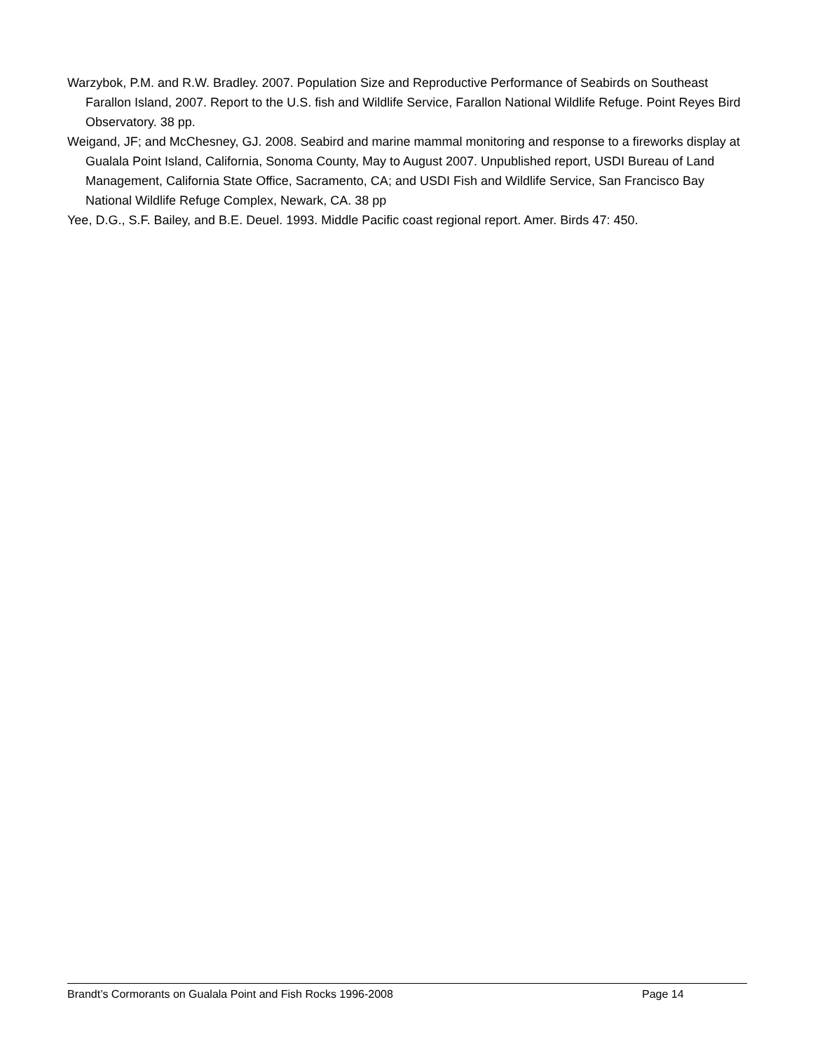Warzybok, P.M. and R.W. Bradley. 2007. Population Size and Reproductive Performance of Seabirds on Southeast Farallon Island, 2007. Report to the U.S. fish and Wildlife Service, Farallon National Wildlife Refuge. Point Reyes Bird Observatory. 38 pp.
Weigand, JF; and McChesney, GJ. 2008. Seabird and marine mammal monitoring and response to a fireworks display at Gualala Point Island, California, Sonoma County, May to August 2007. Unpublished report, USDI Bureau of Land Management, California State Office, Sacramento, CA; and USDI Fish and Wildlife Service, San Francisco Bay National Wildlife Refuge Complex, Newark, CA. 38 pp
Yee, D.G., S.F. Bailey, and B.E. Deuel. 1993. Middle Pacific coast regional report. Amer. Birds 47: 450.
Brandt’s Cormorants on Gualala Point and Fish Rocks 1996-2008 Page 14